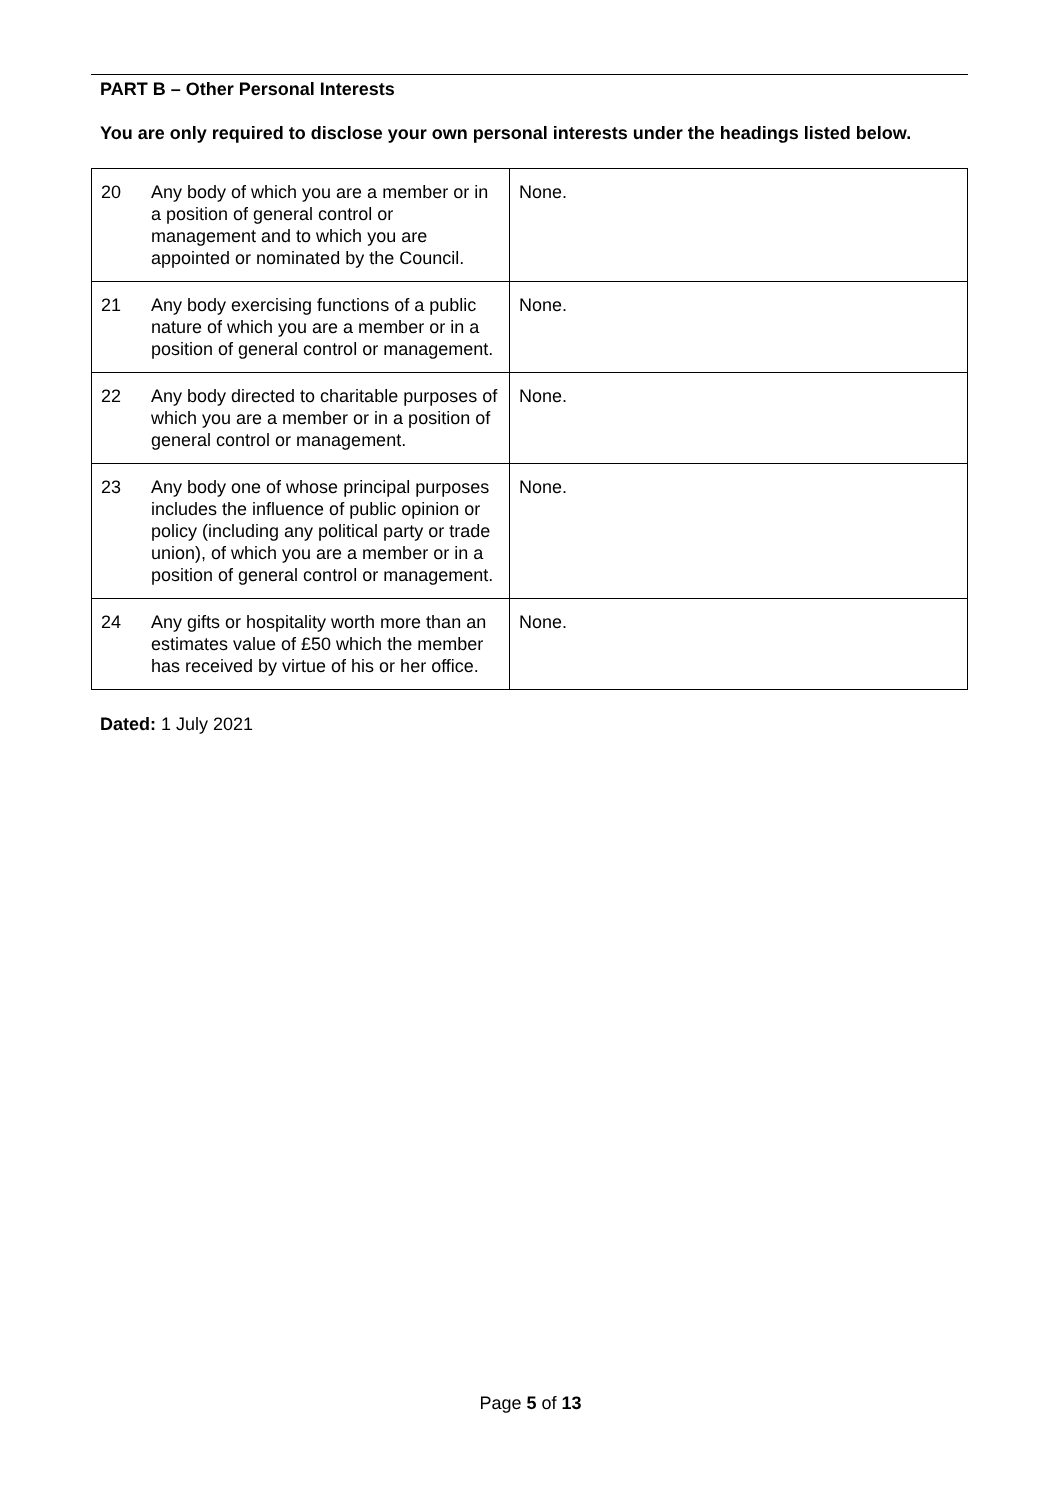PART B – Other Personal Interests
You are only required to disclose your own personal interests under the headings listed below.
| 20 | Any body of which you are a member or in a position of general control or management and to which you are appointed or nominated by the Council. | None. |
| 21 | Any body exercising functions of a public nature of which you are a member or in a position of general control or management. | None. |
| 22 | Any body directed to charitable purposes of which you are a member or in a position of general control or management. | None. |
| 23 | Any body one of whose principal purposes includes the influence of public opinion or policy (including any political party or trade union), of which you are a member or in a position of general control or management. | None. |
| 24 | Any gifts or hospitality worth more than an estimates value of £50 which the member has received by virtue of his or her office. | None. |
Dated: 1 July 2021
Page 5 of 13